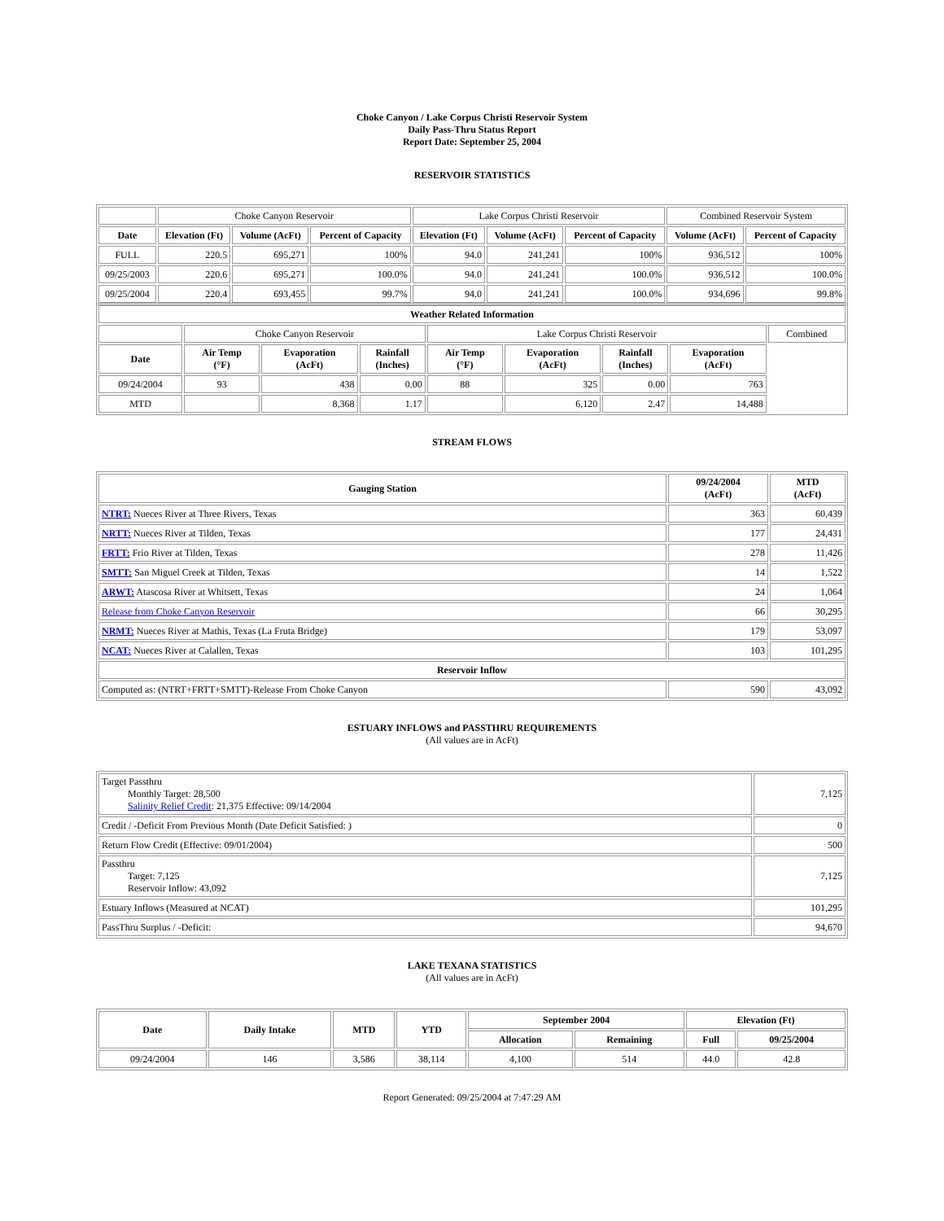Choke Canyon / Lake Corpus Christi Reservoir System
Daily Pass-Thru Status Report
Report Date: September 25, 2004
RESERVOIR STATISTICS
| | Choke Canyon Reservoir | | | Lake Corpus Christi Reservoir | | | Combined Reservoir System | |
| Date | Elevation (Ft) | Volume (AcFt) | Percent of Capacity | Elevation (Ft) | Volume (AcFt) | Percent of Capacity | Volume (AcFt) | Percent of Capacity |
| FULL | 220.5 | 695,271 | 100% | 94.0 | 241,241 | 100% | 936,512 | 100% |
| 09/25/2003 | 220.6 | 695,271 | 100.0% | 94.0 | 241,241 | 100.0% | 936,512 | 100.0% |
| 09/25/2004 | 220.4 | 693,455 | 99.7% | 94.0 | 241,241 | 100.0% | 934,696 | 99.8% |
| Weather Related Information | | | | | | | | |
| --- | --- | --- | --- | --- | --- | --- | --- | --- |
| | Choke Canyon Reservoir | | | Lake Corpus Christi Reservoir | | | | Combined |
| Date | Air Temp (°F) | Evaporation (AcFt) | Rainfall (Inches) | Air Temp (°F) | Evaporation (AcFt) | Rainfall (Inches) | Evaporation (AcFt) | |
| 09/24/2004 | 93 | 438 | 0.00 | 88 | 325 | 0.00 | 763 | |
| MTD | | 8,368 | 1.17 | | 6,120 | 2.47 | 14,488 | |
STREAM FLOWS
| Gauging Station | 09/24/2004 (AcFt) | MTD (AcFt) |
| --- | --- | --- |
| NTRT: Nueces River at Three Rivers, Texas | 363 | 60,439 |
| NRTT: Nueces River at Tilden, Texas | 177 | 24,431 |
| FRTT: Frio River at Tilden, Texas | 278 | 11,426 |
| SMTT: San Miguel Creek at Tilden, Texas | 14 | 1,522 |
| ARWT: Atascosa River at Whitsett, Texas | 24 | 1,064 |
| Release from Choke Canyon Reservoir | 66 | 30,295 |
| NRMT: Nueces River at Mathis, Texas (La Fruta Bridge) | 179 | 53,097 |
| NCAT: Nueces River at Calallen, Texas | 103 | 101,295 |
| Reservoir Inflow | | |
| Computed as: (NTRT+FRTT+SMTT)-Release From Choke Canyon | 590 | 43,092 |
ESTUARY INFLOWS and PASSTHRU REQUIREMENTS
(All values are in AcFt)
| Target Passthru Monthly Target: 28,500 Salinity Relief Credit : 21,375 Effective: 09/14/2004 | 7,125 |
| Credit / -Deficit From Previous Month (Date Deficit Satisfied: ) | 0 |
| Return Flow Credit (Effective: 09/01/2004) | 500 |
| Passthru Target: 7,125 Reservoir Inflow: 43,092 | 7,125 |
| Estuary Inflows (Measured at NCAT) | 101,295 |
| PassThru Surplus / -Deficit: | 94,670 |
LAKE TEXANA STATISTICS
(All values are in AcFt)
| Date | Daily Intake | MTD | YTD | September 2004 | | Elevation (Ft) | |
| --- | --- | --- | --- | --- | --- | --- | --- |
| | | | | Allocation | Remaining | Full | 09/25/2004 |
| 09/24/2004 | 146 | 3,586 | 38,114 | 4,100 | 514 | 44.0 | 42.8 |
Report Generated: 09/25/2004 at 7:47:29 AM